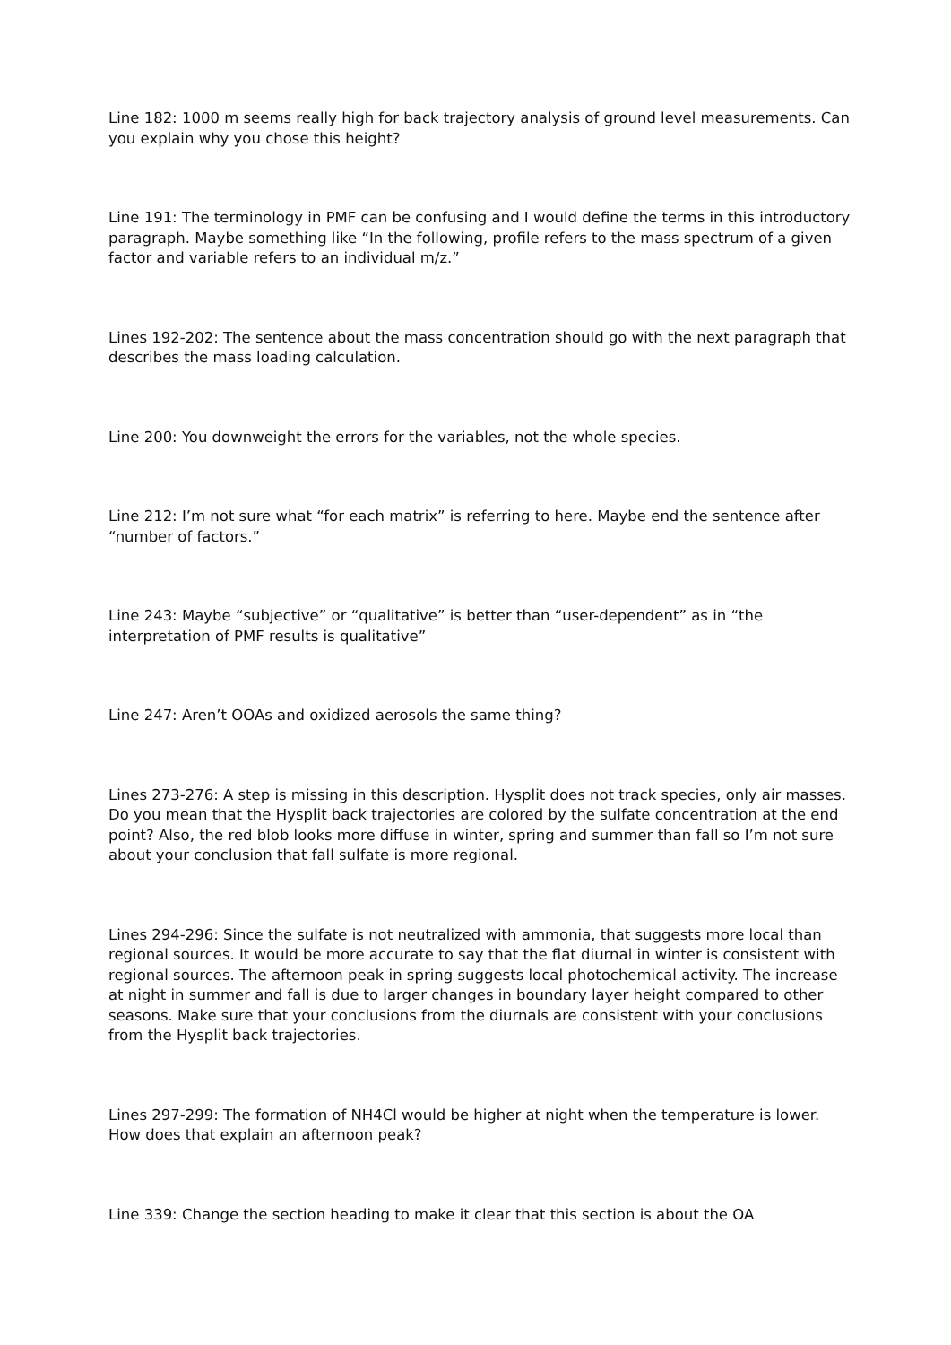Line 182: 1000 m seems really high for back trajectory analysis of ground level measurements. Can you explain why you chose this height?
Line 191: The terminology in PMF can be confusing and I would define the terms in this introductory paragraph. Maybe something like “In the following, profile refers to the mass spectrum of a given factor and variable refers to an individual m/z.”
Lines 192-202: The sentence about the mass concentration should go with the next paragraph that describes the mass loading calculation.
Line 200: You downweight the errors for the variables, not the whole species.
Line 212: I’m not sure what “for each matrix” is referring to here. Maybe end the sentence after “number of factors.”
Line 243: Maybe “subjective” or “qualitative” is better than “user-dependent” as in “the interpretation of PMF results is qualitative”
Line 247: Aren’t OOAs and oxidized aerosols the same thing?
Lines 273-276: A step is missing in this description. Hysplit does not track species, only air masses. Do you mean that the Hysplit back trajectories are colored by the sulfate concentration at the end point? Also, the red blob looks more diffuse in winter, spring and summer than fall so I’m not sure about your conclusion that fall sulfate is more regional.
Lines 294-296: Since the sulfate is not neutralized with ammonia, that suggests more local than regional sources. It would be more accurate to say that the flat diurnal in winter is consistent with regional sources. The afternoon peak in spring suggests local photochemical activity. The increase at night in summer and fall is due to larger changes in boundary layer height compared to other seasons. Make sure that your conclusions from the diurnals are consistent with your conclusions from the Hysplit back trajectories.
Lines 297-299: The formation of NH4Cl would be higher at night when the temperature is lower. How does that explain an afternoon peak?
Line 339: Change the section heading to make it clear that this section is about the OA